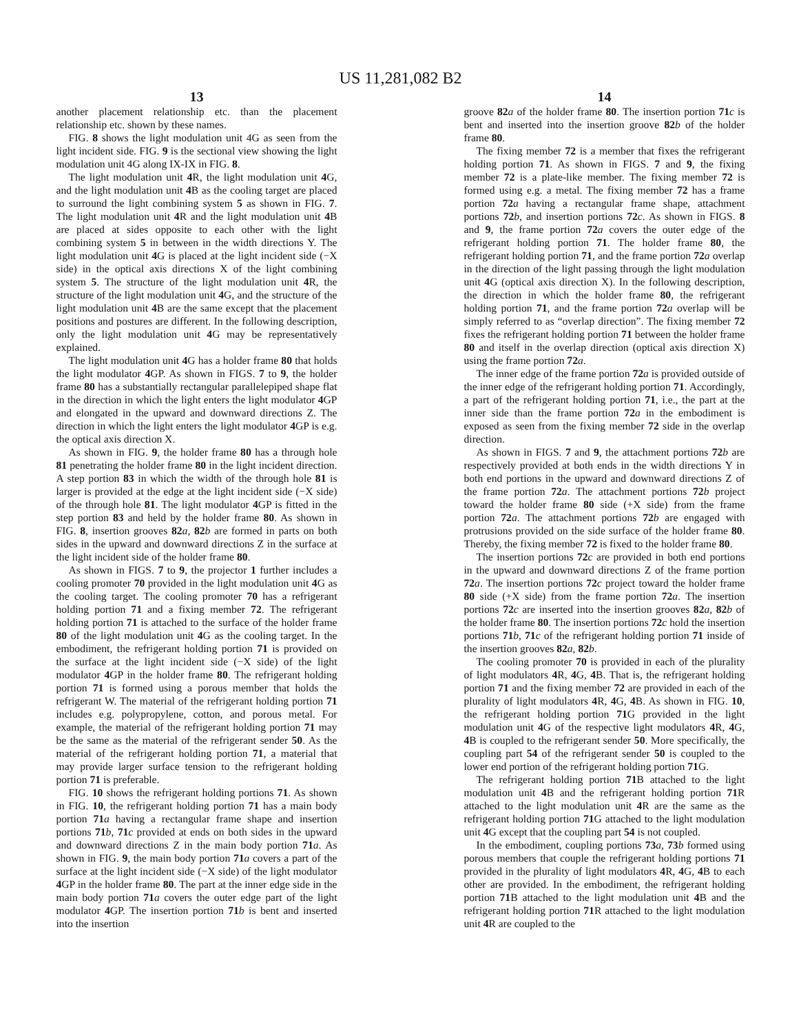US 11,281,082 B2
13
another placement relationship etc. than the placement relationship etc. shown by these names.
FIG. 8 shows the light modulation unit 4G as seen from the light incident side. FIG. 9 is the sectional view showing the light modulation unit 4G along IX-IX in FIG. 8.
The light modulation unit 4 R, the light modulation unit 4 G, and the light modulation unit 4 B as the cooling target are placed to surround the light combining system 5 as shown in FIG. 7. The light modulation unit 4 R and the light modulation unit 4 B are placed at sides opposite to each other with the light combining system 5 in between in the width directions Y. The light modulation unit 4 G is placed at the light incident side (−X side) in the optical axis directions X of the light combining system 5. The structure of the light modulation unit 4 R, the structure of the light modulation unit 4 G, and the structure of the light modulation unit 4 B are the same except that the placement positions and postures are different. In the following description, only the light modulation unit 4 G may be representatively explained.
The light modulation unit 4 G has a holder frame 80 that holds the light modulator 4 GP. As shown in FIGS. 7 to 9, the holder frame 80 has a substantially rectangular parallelepiped shape flat in the direction in which the light enters the light modulator 4 GP and elongated in the upward and downward directions Z. The direction in which the light enters the light modulator 4 GP is e.g. the optical axis direction X.
As shown in FIG. 9, the holder frame 80 has a through hole 81 penetrating the holder frame 80 in the light incident direction. A step portion 83 in which the width of the through hole 81 is larger is provided at the edge at the light incident side (−X side) of the through hole 81. The light modulator 4 GP is fitted in the step portion 83 and held by the holder frame 80. As shown in FIG. 8, insertion grooves 82 a, 82 b are formed in parts on both sides in the upward and downward directions Z in the surface at the light incident side of the holder frame 80.
As shown in FIGS. 7 to 9, the projector 1 further includes a cooling promoter 70 provided in the light modulation unit 4 G as the cooling target. The cooling promoter 70 has a refrigerant holding portion 71 and a fixing member 72. The refrigerant holding portion 71 is attached to the surface of the holder frame 80 of the light modulation unit 4 G as the cooling target. In the embodiment, the refrigerant holding portion 71 is provided on the surface at the light incident side (−X side) of the light modulator 4 GP in the holder frame 80. The refrigerant holding portion 71 is formed using a porous member that holds the refrigerant W. The material of the refrigerant holding portion 71 includes e.g. polypropylene, cotton, and porous metal. For example, the material of the refrigerant holding portion 71 may be the same as the material of the refrigerant sender 50. As the material of the refrigerant holding portion 71, a material that may provide larger surface tension to the refrigerant holding portion 71 is preferable.
FIG. 10 shows the refrigerant holding portions 71. As shown in FIG. 10, the refrigerant holding portion 71 has a main body portion 71 a having a rectangular frame shape and insertion portions 71 b, 71 c provided at ends on both sides in the upward and downward directions Z in the main body portion 71 a. As shown in FIG. 9, the main body portion 71 a covers a part of the surface at the light incident side (−X side) of the light modulator 4 GP in the holder frame 80. The part at the inner edge side in the main body portion 71 a covers the outer edge part of the light modulator 4 GP. The insertion portion 71 b is bent and inserted into the insertion
14
groove 82 a of the holder frame 80. The insertion portion 71 c is bent and inserted into the insertion groove 82 b of the holder frame 80.
The fixing member 72 is a member that fixes the refrigerant holding portion 71. As shown in FIGS. 7 and 9, the fixing member 72 is a plate-like member. The fixing member 72 is formed using e.g. a metal. The fixing member 72 has a frame portion 72 a having a rectangular frame shape, attachment portions 72 b, and insertion portions 72 c. As shown in FIGS. 8 and 9, the frame portion 72 a covers the outer edge of the refrigerant holding portion 71. The holder frame 80, the refrigerant holding portion 71, and the frame portion 72 a overlap in the direction of the light passing through the light modulation unit 4 G (optical axis direction X). In the following description, the direction in which the holder frame 80, the refrigerant holding portion 71, and the frame portion 72 a overlap will be simply referred to as “overlap direction”. The fixing member 72 fixes the refrigerant holding portion 71 between the holder frame 80 and itself in the overlap direction (optical axis direction X) using the frame portion 72 a.
The inner edge of the frame portion 72 a is provided outside of the inner edge of the refrigerant holding portion 71. Accordingly, a part of the refrigerant holding portion 71, i.e., the part at the inner side than the frame portion 72 a in the embodiment is exposed as seen from the fixing member 72 side in the overlap direction.
As shown in FIGS. 7 and 9, the attachment portions 72 b are respectively provided at both ends in the width directions Y in both end portions in the upward and downward directions Z of the frame portion 72 a. The attachment portions 72 b project toward the holder frame 80 side (+X side) from the frame portion 72 a. The attachment portions 72 b are engaged with protrusions provided on the side surface of the holder frame 80. Thereby, the fixing member 72 is fixed to the holder frame 80.
The insertion portions 72 c are provided in both end portions in the upward and downward directions Z of the frame portion 72 a. The insertion portions 72 c project toward the holder frame 80 side (+X side) from the frame portion 72 a. The insertion portions 72 c are inserted into the insertion grooves 82 a, 82 b of the holder frame 80. The insertion portions 72 c hold the insertion portions 71 b, 71 c of the refrigerant holding portion 71 inside of the insertion grooves 82 a, 82 b.
The cooling promoter 70 is provided in each of the plurality of light modulators 4 R, 4 G, 4 B. That is, the refrigerant holding portion 71 and the fixing member 72 are provided in each of the plurality of light modulators 4 R, 4 G, 4 B. As shown in FIG. 10, the refrigerant holding portion 71 G provided in the light modulation unit 4 G of the respective light modulators 4 R, 4 G, 4 B is coupled to the refrigerant sender 50. More specifically, the coupling part 54 of the refrigerant sender 50 is coupled to the lower end portion of the refrigerant holding portion 71 G.
The refrigerant holding portion 71 B attached to the light modulation unit 4 B and the refrigerant holding portion 71 R attached to the light modulation unit 4 R are the same as the refrigerant holding portion 71 G attached to the light modulation unit 4 G except that the coupling part 54 is not coupled.
In the embodiment, coupling portions 73 a, 73 b formed using porous members that couple the refrigerant holding portions 71 provided in the plurality of light modulators 4 R, 4 G, 4 B to each other are provided. In the embodiment, the refrigerant holding portion 71 B attached to the light modulation unit 4 B and the refrigerant holding portion 71 R attached to the light modulation unit 4 R are coupled to the